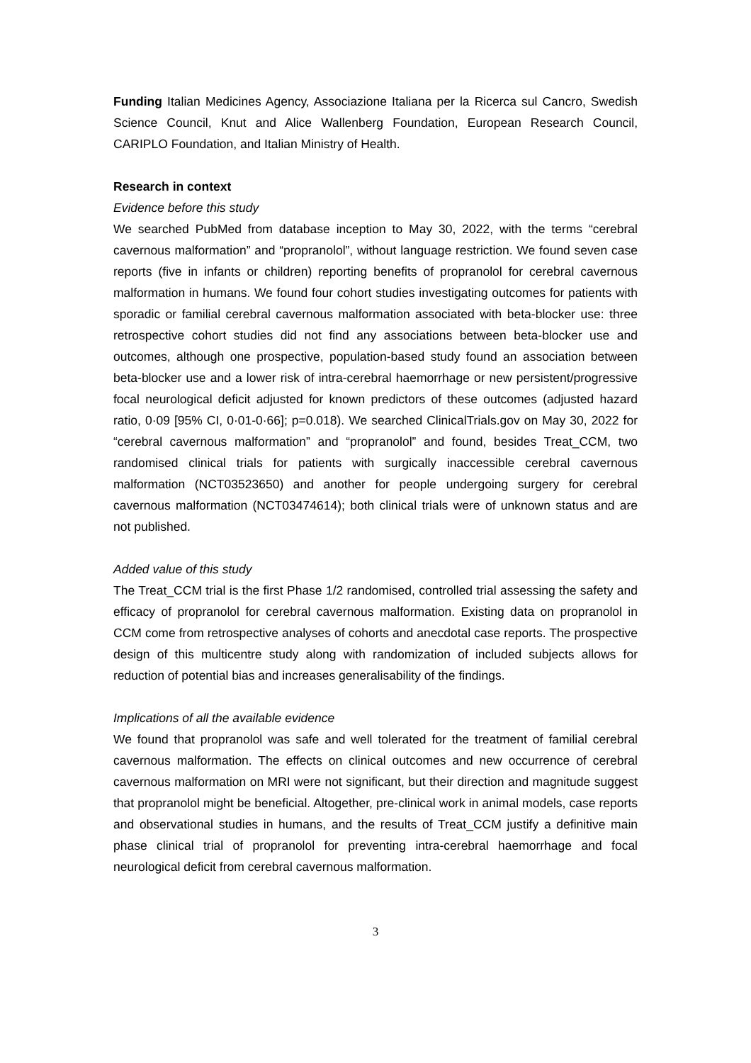Funding Italian Medicines Agency, Associazione Italiana per la Ricerca sul Cancro, Swedish Science Council, Knut and Alice Wallenberg Foundation, European Research Council, CARIPLO Foundation, and Italian Ministry of Health.
Research in context
Evidence before this study
We searched PubMed from database inception to May 30, 2022, with the terms “cerebral cavernous malformation” and “propranolol”, without language restriction. We found seven case reports (five in infants or children) reporting benefits of propranolol for cerebral cavernous malformation in humans. We found four cohort studies investigating outcomes for patients with sporadic or familial cerebral cavernous malformation associated with beta-blocker use: three retrospective cohort studies did not find any associations between beta-blocker use and outcomes, although one prospective, population-based study found an association between beta-blocker use and a lower risk of intra-cerebral haemorrhage or new persistent/progressive focal neurological deficit adjusted for known predictors of these outcomes (adjusted hazard ratio, 0·09 [95% CI, 0·01-0·66]; p=0.018). We searched ClinicalTrials.gov on May 30, 2022 for “cerebral cavernous malformation” and “propranolol” and found, besides Treat_CCM, two randomised clinical trials for patients with surgically inaccessible cerebral cavernous malformation (NCT03523650) and another for people undergoing surgery for cerebral cavernous malformation (NCT03474614); both clinical trials were of unknown status and are not published.
Added value of this study
The Treat_CCM trial is the first Phase 1/2 randomised, controlled trial assessing the safety and efficacy of propranolol for cerebral cavernous malformation. Existing data on propranolol in CCM come from retrospective analyses of cohorts and anecdotal case reports. The prospective design of this multicentre study along with randomization of included subjects allows for reduction of potential bias and increases generalisability of the findings.
Implications of all the available evidence
We found that propranolol was safe and well tolerated for the treatment of familial cerebral cavernous malformation. The effects on clinical outcomes and new occurrence of cerebral cavernous malformation on MRI were not significant, but their direction and magnitude suggest that propranolol might be beneficial. Altogether, pre-clinical work in animal models, case reports and observational studies in humans, and the results of Treat_CCM justify a definitive main phase clinical trial of propranolol for preventing intra-cerebral haemorrhage and focal neurological deficit from cerebral cavernous malformation.
3